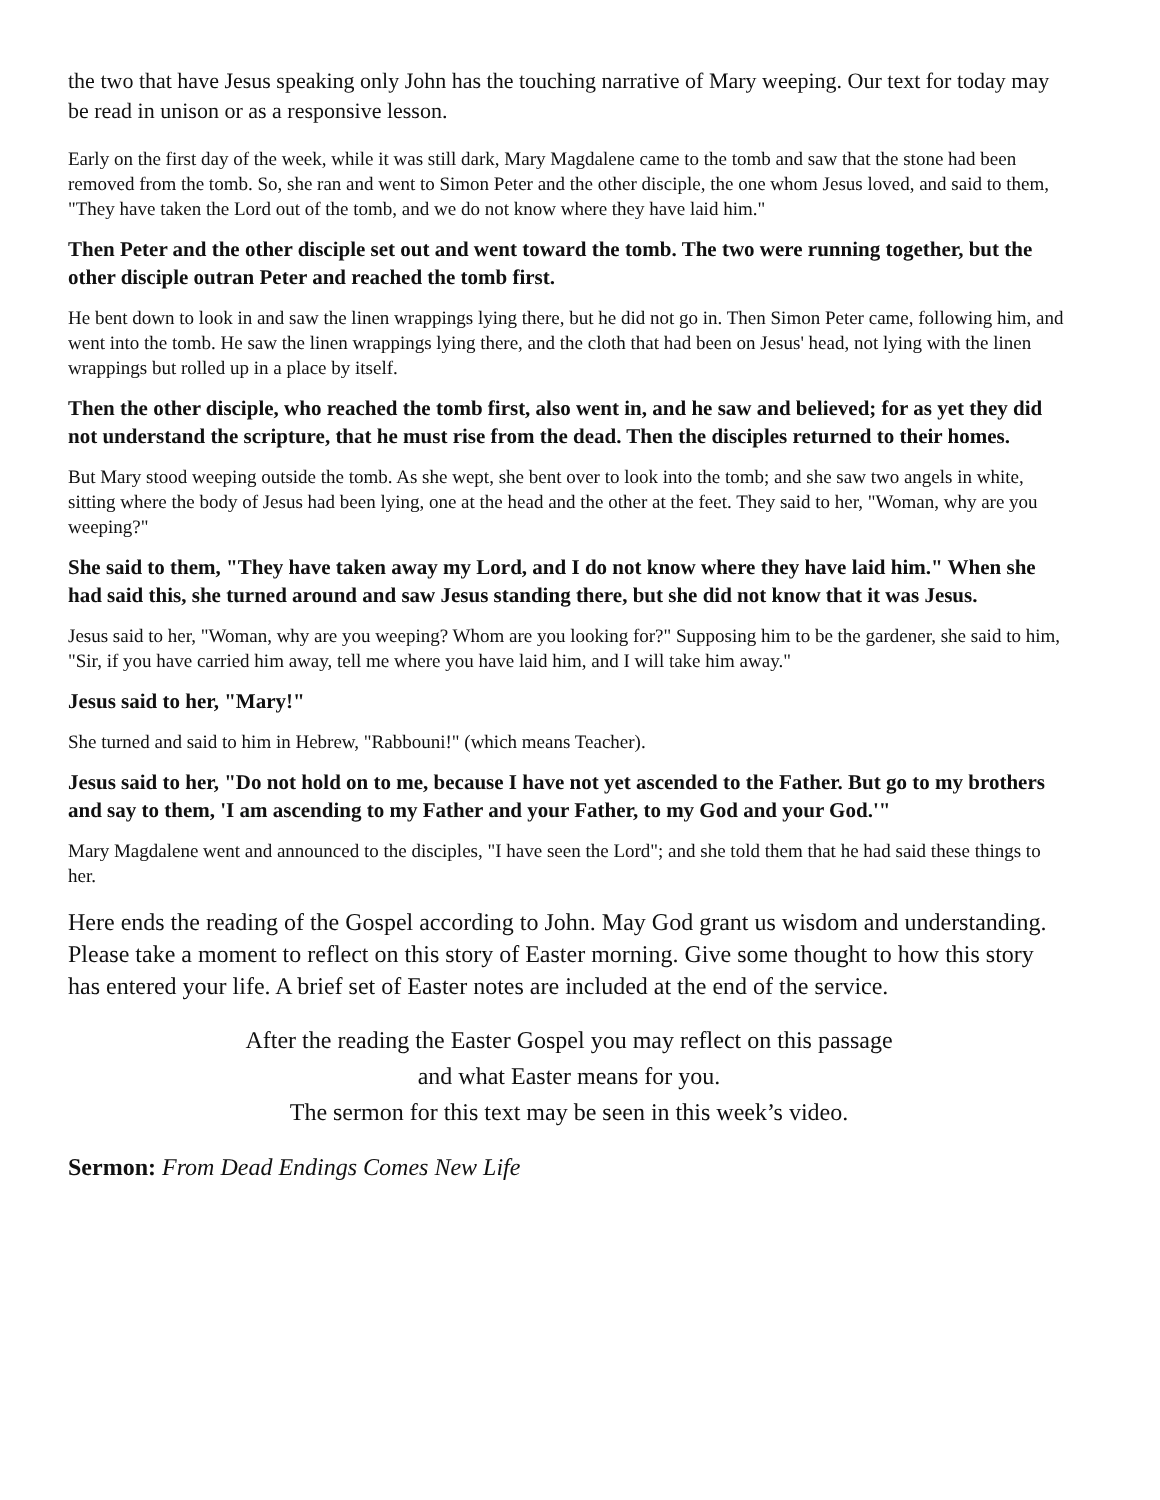the two that have Jesus speaking only John has the touching narrative of Mary weeping. Our text for today may be read in unison or as a responsive lesson.
Early on the first day of the week, while it was still dark, Mary Magdalene came to the tomb and saw that the stone had been removed from the tomb. So, she ran and went to Simon Peter and the other disciple, the one whom Jesus loved, and said to them, "They have taken the Lord out of the tomb, and we do not know where they have laid him."
Then Peter and the other disciple set out and went toward the tomb. The two were running together, but the other disciple outran Peter and reached the tomb first.
He bent down to look in and saw the linen wrappings lying there, but he did not go in. Then Simon Peter came, following him, and went into the tomb. He saw the linen wrappings lying there, and the cloth that had been on Jesus' head, not lying with the linen wrappings but rolled up in a place by itself.
Then the other disciple, who reached the tomb first, also went in, and he saw and believed; for as yet they did not understand the scripture, that he must rise from the dead. Then the disciples returned to their homes.
But Mary stood weeping outside the tomb. As she wept, she bent over to look into the tomb; and she saw two angels in white, sitting where the body of Jesus had been lying, one at the head and the other at the feet. They said to her, "Woman, why are you weeping?"
She said to them, "They have taken away my Lord, and I do not know where they have laid him." When she had said this, she turned around and saw Jesus standing there, but she did not know that it was Jesus.
Jesus said to her, "Woman, why are you weeping? Whom are you looking for?" Supposing him to be the gardener, she said to him, "Sir, if you have carried him away, tell me where you have laid him, and I will take him away."
Jesus said to her, "Mary!"
She turned and said to him in Hebrew, "Rabbouni!" (which means Teacher).
Jesus said to her, "Do not hold on to me, because I have not yet ascended to the Father. But go to my brothers and say to them, 'I am ascending to my Father and your Father, to my God and your God.'"
Mary Magdalene went and announced to the disciples, "I have seen the Lord"; and she told them that he had said these things to her.
Here ends the reading of the Gospel according to John. May God grant us wisdom and understanding. Please take a moment to reflect on this story of Easter morning. Give some thought to how this story has entered your life. A brief set of Easter notes are included at the end of the service.
After the reading the Easter Gospel you may reflect on this passage
and what Easter means for you.
The sermon for this text may be seen in this week’s video.
Sermon: From Dead Endings Comes New Life